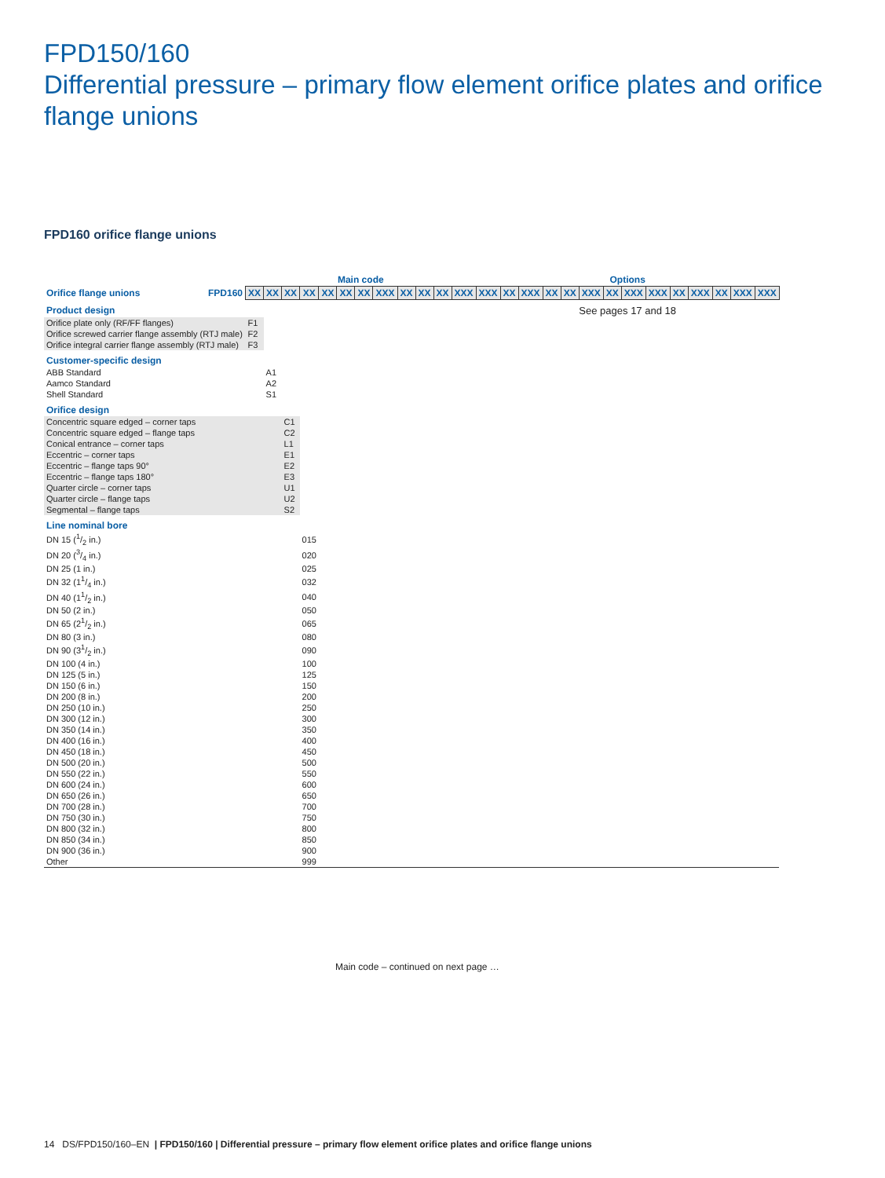FPD150/160
Differential pressure – primary flow element orifice plates and orifice flange unions
FPD160 orifice flange unions
| | | Main code | | | | | | | | | | | | Options | | | | | | | | | | | | | |
| Orifice flange unions | FPD160 | XX | XX | XX | XX | XX | XX | XX | XXX | XX | XX | XX | XXX | XXX | XX | XXX | XX | XX | XXX | XX | XXX | XXX | XX | XXX | XX | XXX | XXX |
| Product design | | | | | | | | | | | | | | See pages 17 and 18 | | | | | | | | | | | | | |
| Orifice plate only (RF/FF flanges) | | F1 | | | | | | | | | | | | | | | | | | | | | | | | | |
| Orifice screwed carrier flange assembly (RTJ male) | | F2 | | | | | | | | | | | | | | | | | | | | | | | | | |
| Orifice integral carrier flange assembly (RTJ male) | | F3 | | | | | | | | | | | | | | | | | | | | | | | | | |
| Customer-specific design | | | | | | | | | | | | | | | | | | | | | | | | | | | |
| ABB Standard | | | A1 | | | | | | | | | | | | | | | | | | | | | | | | |
| Aamco Standard | | | A2 | | | | | | | | | | | | | | | | | | | | | | | | |
| Shell Standard | | | S1 | | | | | | | | | | | | | | | | | | | | | | | | |
| Orifice design | | | | | | | | | | | | | | | | | | | | | | | | | | | |
| Concentric square edged – corner taps | | | | C1 | | | | | | | | | | | | | | | | | | | | | | | |
| Concentric square edged – flange taps | | | | C2 | | | | | | | | | | | | | | | | | | | | | | | |
| Conical entrance – corner taps | | | | L1 | | | | | | | | | | | | | | | | | | | | | | | |
| Eccentric – corner taps | | | | E1 | | | | | | | | | | | | | | | | | | | | | | | |
| Eccentric – flange taps 90° | | | | E2 | | | | | | | | | | | | | | | | | | | | | | | |
| Eccentric – flange taps 180° | | | | E3 | | | | | | | | | | | | | | | | | | | | | | | |
| Quarter circle – corner taps | | | | U1 | | | | | | | | | | | | | | | | | | | | | | | |
| Quarter circle – flange taps | | | | U2 | | | | | | | | | | | | | | | | | | | | | | | |
| Segmental – flange taps | | | | S2 | | | | | | | | | | | | | | | | | | | | | | | |
| Line nominal bore | | | | | | | | | | | | | | | | | | | | | | | | | | | |
| DN 15 (1/2 in.) | | | | | 015 | | | | | | | | | | | | | | | | | | | | | | |
| DN 20 (3/4 in.) | | | | | 020 | | | | | | | | | | | | | | | | | | | | | | |
| DN 25 (1 in.) | | | | | 025 | | | | | | | | | | | | | | | | | | | | | | |
| DN 32 (11/4 in.) | | | | | 032 | | | | | | | | | | | | | | | | | | | | | | |
| DN 40 (11/2 in.) | | | | | 040 | | | | | | | | | | | | | | | | | | | | | | |
| DN 50 (2 in.) | | | | | 050 | | | | | | | | | | | | | | | | | | | | | | |
| DN 65 (21/2 in.) | | | | | 065 | | | | | | | | | | | | | | | | | | | | | | |
| DN 80 (3 in.) | | | | | 080 | | | | | | | | | | | | | | | | | | | | | | |
| DN 90 (31/2 in.) | | | | | 090 | | | | | | | | | | | | | | | | | | | | | | |
| DN 100 (4 in.) | | | | | 100 | | | | | | | | | | | | | | | | | | | | | | |
| DN 125 (5 in.) | | | | | 125 | | | | | | | | | | | | | | | | | | | | | | |
| DN 150 (6 in.) | | | | | 150 | | | | | | | | | | | | | | | | | | | | | | |
| DN 200 (8 in.) | | | | | 200 | | | | | | | | | | | | | | | | | | | | | | |
| DN 250 (10 in.) | | | | | 250 | | | | | | | | | | | | | | | | | | | | | | |
| DN 300 (12 in.) | | | | | 300 | | | | | | | | | | | | | | | | | | | | | | |
| DN 350 (14 in.) | | | | | 350 | | | | | | | | | | | | | | | | | | | | | | |
| DN 400 (16 in.) | | | | | 400 | | | | | | | | | | | | | | | | | | | | | | |
| DN 450 (18 in.) | | | | | 450 | | | | | | | | | | | | | | | | | | | | | | |
| DN 500 (20 in.) | | | | | 500 | | | | | | | | | | | | | | | | | | | | | | |
| DN 550 (22 in.) | | | | | 550 | | | | | | | | | | | | | | | | | | | | | | |
| DN 600 (24 in.) | | | | | 600 | | | | | | | | | | | | | | | | | | | | | | |
| DN 650 (26 in.) | | | | | 650 | | | | | | | | | | | | | | | | | | | | | | |
| DN 700 (28 in.) | | | | | 700 | | | | | | | | | | | | | | | | | | | | | | |
| DN 750 (30 in.) | | | | | 750 | | | | | | | | | | | | | | | | | | | | | | |
| DN 800 (32 in.) | | | | | 800 | | | | | | | | | | | | | | | | | | | | | | |
| DN 850 (34 in.) | | | | | 850 | | | | | | | | | | | | | | | | | | | | | | |
| DN 900 (36 in.) | | | | | 900 | | | | | | | | | | | | | | | | | | | | | | |
| Other | | | | | 999 | | | | | | | | | | | | | | | | | | | | | | |
Main code – continued on next page …
14 DS/FPD150/160–EN | FPD150/160 | Differential pressure – primary flow element orifice plates and orifice flange unions